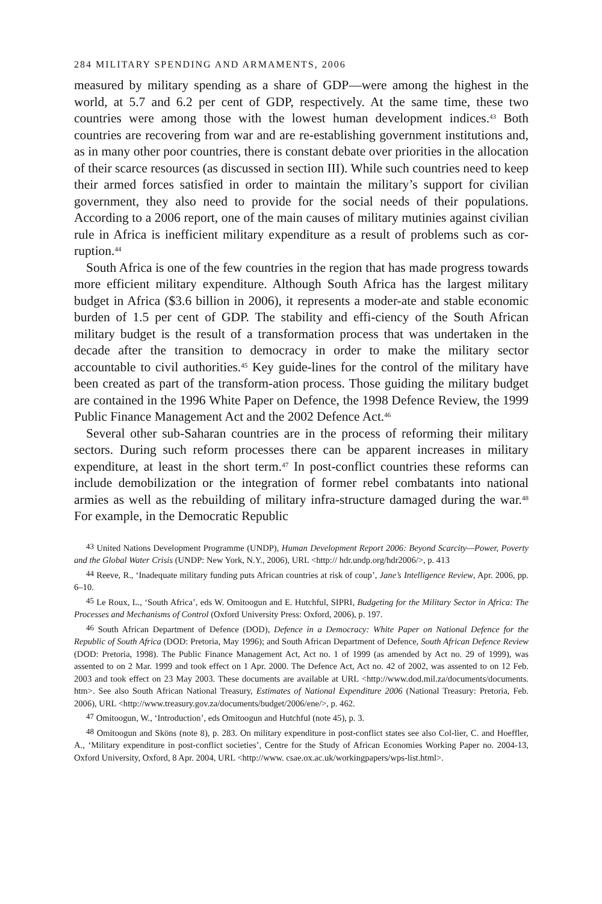284 MILITARY SPENDING AND ARMAMENTS, 2006
measured by military spending as a share of GDP—were among the highest in the world, at 5.7 and 6.2 per cent of GDP, respectively. At the same time, these two countries were among those with the lowest human development indices.<sup>43</sup> Both countries are recovering from war and are re-establishing government institutions and, as in many other poor countries, there is constant debate over priorities in the allocation of their scarce resources (as discussed in section III). While such countries need to keep their armed forces satisfied in order to maintain the military’s support for civilian government, they also need to provide for the social needs of their populations. According to a 2006 report, one of the main causes of military mutinies against civilian rule in Africa is inefficient military expenditure as a result of problems such as cor-ruption.<sup>44</sup>
South Africa is one of the few countries in the region that has made progress towards more efficient military expenditure. Although South Africa has the largest military budget in Africa ($3.6 billion in 2006), it represents a moder-ate and stable economic burden of 1.5 per cent of GDP. The stability and effi-ciency of the South African military budget is the result of a transformation process that was undertaken in the decade after the transition to democracy in order to make the military sector accountable to civil authorities.<sup>45</sup> Key guide-lines for the control of the military have been created as part of the transform-ation process. Those guiding the military budget are contained in the 1996 White Paper on Defence, the 1998 Defence Review, the 1999 Public Finance Management Act and the 2002 Defence Act.<sup>46</sup>
Several other sub-Saharan countries are in the process of reforming their military sectors. During such reform processes there can be apparent increases in military expenditure, at least in the short term.<sup>47</sup> In post-conflict countries these reforms can include demobilization or the integration of former rebel combatants into national armies as well as the rebuilding of military infra-structure damaged during the war.<sup>48</sup> For example, in the Democratic Republic
<sup>43</sup> United Nations Development Programme (UNDP), Human Development Report 2006: Beyond Scarcity—Power, Poverty and the Global Water Crisis (UNDP: New York, N.Y., 2006), URL <http:// hdr.undp.org/hdr2006/>, p. 413
<sup>44</sup> Reeve, R., ‘Inadequate military funding puts African countries at risk of coup’, Jane’s Intelligence Review, Apr. 2006, pp. 6–10.
<sup>45</sup> Le Roux, L., ‘South Africa’, eds W. Omitoogun and E. Hutchful, SIPRI, Budgeting for the Military Sector in Africa: The Processes and Mechanisms of Control (Oxford University Press: Oxford, 2006), p. 197.
<sup>46</sup> South African Department of Defence (DOD), Defence in a Democracy: White Paper on National Defence for the Republic of South Africa (DOD: Pretoria, May 1996); and South African Department of Defence, South African Defence Review (DOD: Pretoria, 1998). The Public Finance Management Act, Act no. 1 of 1999 (as amended by Act no. 29 of 1999), was assented to on 2 Mar. 1999 and took effect on 1 Apr. 2000. The Defence Act, Act no. 42 of 2002, was assented to on 12 Feb. 2003 and took effect on 23 May 2003. These documents are available at URL <http://www.dod.mil.za/documents/documents. htm>. See also South African National Treasury, Estimates of National Expenditure 2006 (National Treasury: Pretoria, Feb. 2006), URL <http://www.treasury.gov.za/documents/budget/2006/ene/>, p. 462.
<sup>47</sup> Omitoogun, W., ‘Introduction’, eds Omitoogun and Hutchful (note 45), p. 3.
<sup>48</sup> Omitoogun and Sköns (note 8), p. 283. On military expenditure in post-conflict states see also Col-lier, C. and Hoeffler, A., ‘Military expenditure in post-conflict societies’, Centre for the Study of African Economies Working Paper no. 2004-13, Oxford University, Oxford, 8 Apr. 2004, URL <http://www. csae.ox.ac.uk/workingpapers/wps-list.html>.